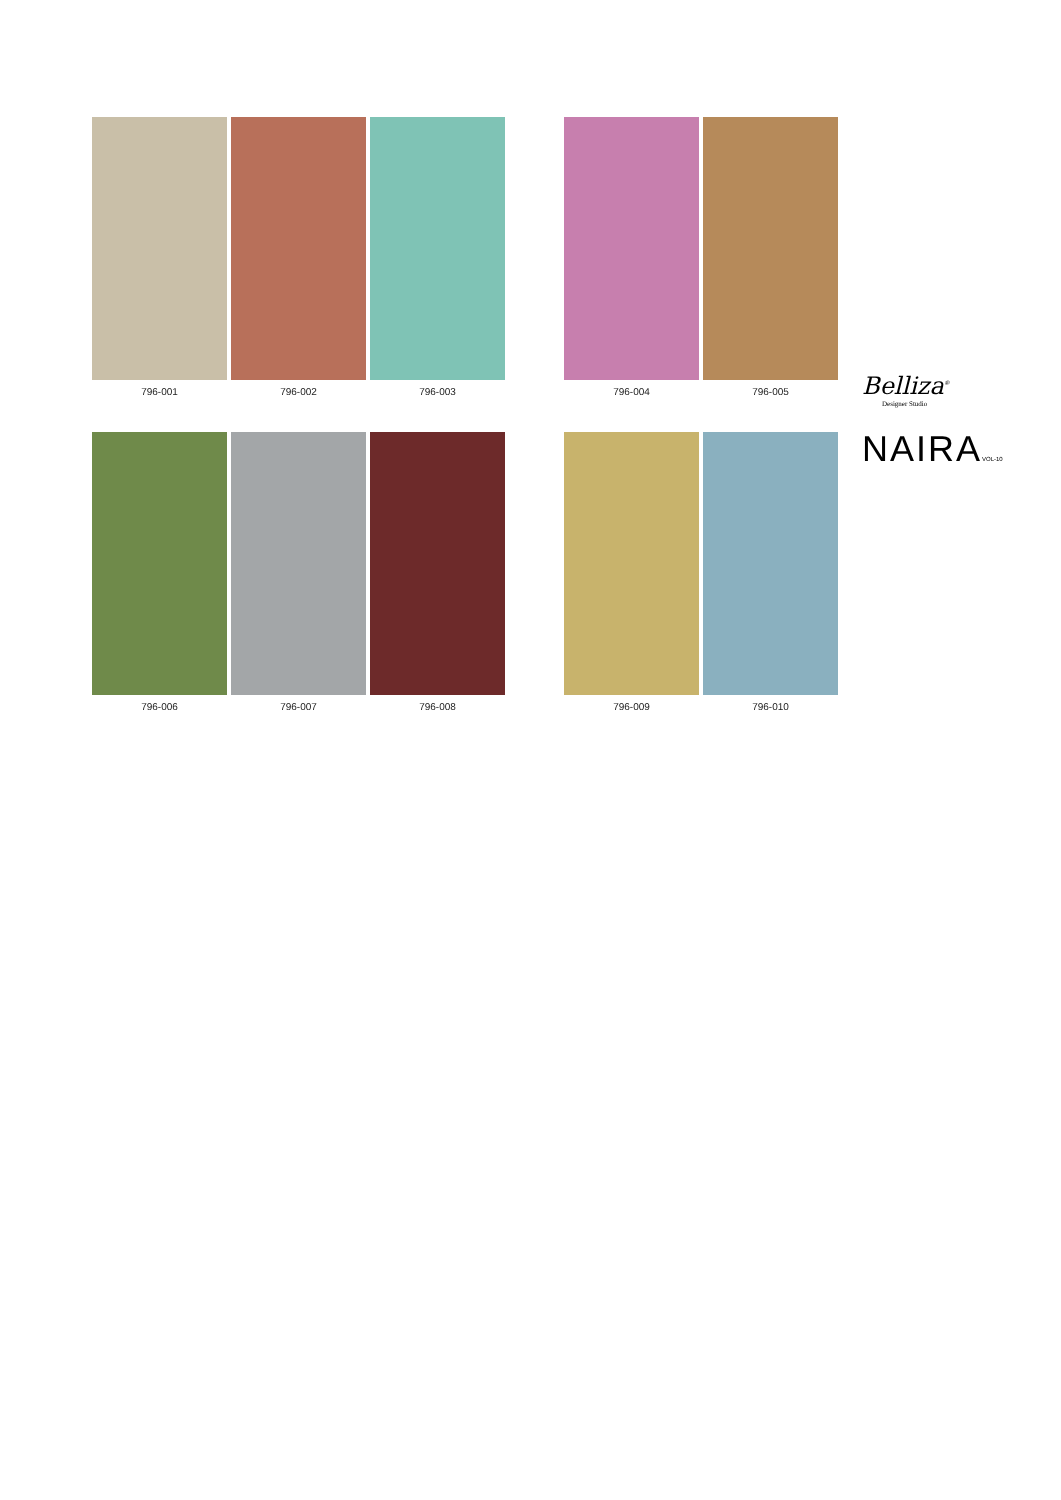796-001 796-002 796-003 796-004 796-005
796-006 796-007 796-008 796-009 796-010
Belliza<sup>®</sup>
Designer Studio
NAIRAVOL-10